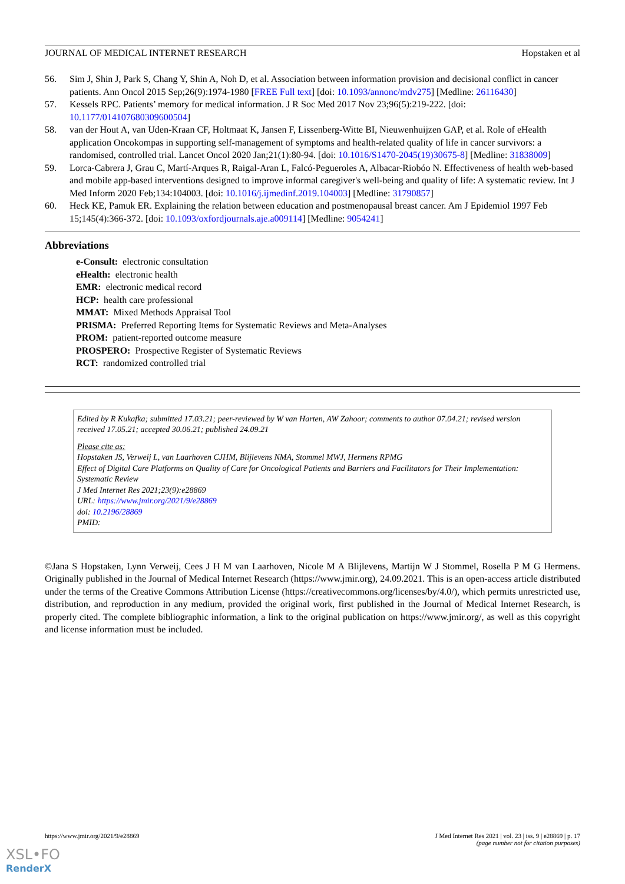JOURNAL OF MEDICAL INTERNET RESEARCH Hopstaken et al
56. Sim J, Shin J, Park S, Chang Y, Shin A, Noh D, et al. Association between information provision and decisional conflict in cancer patients. Ann Oncol 2015 Sep;26(9):1974-1980 [FREE Full text] [doi: 10.1093/annonc/mdv275] [Medline: 26116430]
57. Kessels RPC. Patients’ memory for medical information. J R Soc Med 2017 Nov 23;96(5):219-222. [doi: 10.1177/014107680309600504]
58. van der Hout A, van Uden-Kraan CF, Holtmaat K, Jansen F, Lissenberg-Witte BI, Nieuwenhuijzen GAP, et al. Role of eHealth application Oncokompas in supporting self-management of symptoms and health-related quality of life in cancer survivors: a randomised, controlled trial. Lancet Oncol 2020 Jan;21(1):80-94. [doi: 10.1016/S1470-2045(19)30675-8] [Medline: 31838009]
59. Lorca-Cabrera J, Grau C, Martí-Arques R, Raigal-Aran L, Falcó-Pegueroles A, Albacar-Riobóo N. Effectiveness of health web-based and mobile app-based interventions designed to improve informal caregiver's well-being and quality of life: A systematic review. Int J Med Inform 2020 Feb;134:104003. [doi: 10.1016/j.ijmedinf.2019.104003] [Medline: 31790857]
60. Heck KE, Pamuk ER. Explaining the relation between education and postmenopausal breast cancer. Am J Epidemiol 1997 Feb 15;145(4):366-372. [doi: 10.1093/oxfordjournals.aje.a009114] [Medline: 9054241]
Abbreviations
e-Consult: electronic consultation
eHealth: electronic health
EMR: electronic medical record
HCP: health care professional
MMAT: Mixed Methods Appraisal Tool
PRISMA: Preferred Reporting Items for Systematic Reviews and Meta-Analyses
PROM: patient-reported outcome measure
PROSPERO: Prospective Register of Systematic Reviews
RCT: randomized controlled trial
Edited by R Kukafka; submitted 17.03.21; peer-reviewed by W van Harten, AW Zahoor; comments to author 07.04.21; revised version received 17.05.21; accepted 30.06.21; published 24.09.21
Please cite as:
Hopstaken JS, Verweij L, van Laarhoven CJHM, Blijlevens NMA, Stommel MWJ, Hermens RPMG
Effect of Digital Care Platforms on Quality of Care for Oncological Patients and Barriers and Facilitators for Their Implementation: Systematic Review
J Med Internet Res 2021;23(9):e28869
URL: https://www.jmir.org/2021/9/e28869
doi: 10.2196/28869
PMID:
©Jana S Hopstaken, Lynn Verweij, Cees J H M van Laarhoven, Nicole M A Blijlevens, Martijn W J Stommel, Rosella P M G Hermens. Originally published in the Journal of Medical Internet Research (https://www.jmir.org), 24.09.2021. This is an open-access article distributed under the terms of the Creative Commons Attribution License (https://creativecommons.org/licenses/by/4.0/), which permits unrestricted use, distribution, and reproduction in any medium, provided the original work, first published in the Journal of Medical Internet Research, is properly cited. The complete bibliographic information, a link to the original publication on https://www.jmir.org/, as well as this copyright and license information must be included.
https://www.jmir.org/2021/9/e28869 J Med Internet Res 2021 | vol. 23 | iss. 9 | e28869 | p. 17
(page number not for citation purposes)
XSL•FO
RenderX